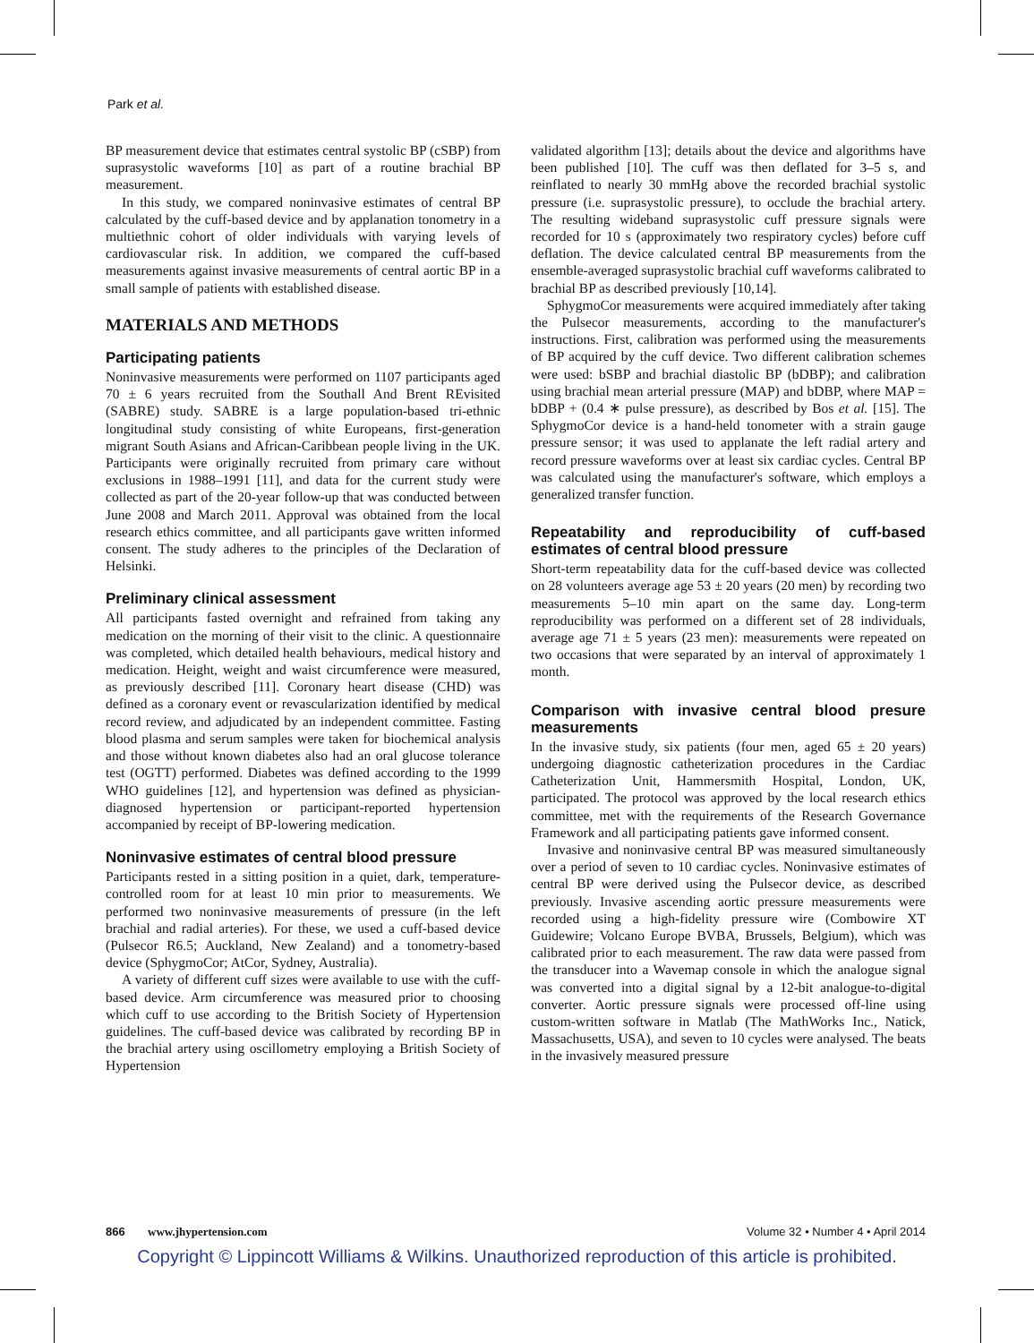Park et al.
BP measurement device that estimates central systolic BP (cSBP) from suprasystolic waveforms [10] as part of a routine brachial BP measurement.
In this study, we compared noninvasive estimates of central BP calculated by the cuff-based device and by applanation tonometry in a multiethnic cohort of older individuals with varying levels of cardiovascular risk. In addition, we compared the cuff-based measurements against invasive measurements of central aortic BP in a small sample of patients with established disease.
MATERIALS AND METHODS
Participating patients
Noninvasive measurements were performed on 1107 participants aged 70 ± 6 years recruited from the Southall And Brent REvisited (SABRE) study. SABRE is a large population-based tri-ethnic longitudinal study consisting of white Europeans, first-generation migrant South Asians and African-Caribbean people living in the UK. Participants were originally recruited from primary care without exclusions in 1988–1991 [11], and data for the current study were collected as part of the 20-year follow-up that was conducted between June 2008 and March 2011. Approval was obtained from the local research ethics committee, and all participants gave written informed consent. The study adheres to the principles of the Declaration of Helsinki.
Preliminary clinical assessment
All participants fasted overnight and refrained from taking any medication on the morning of their visit to the clinic. A questionnaire was completed, which detailed health behaviours, medical history and medication. Height, weight and waist circumference were measured, as previously described [11]. Coronary heart disease (CHD) was defined as a coronary event or revascularization identified by medical record review, and adjudicated by an independent committee. Fasting blood plasma and serum samples were taken for biochemical analysis and those without known diabetes also had an oral glucose tolerance test (OGTT) performed. Diabetes was defined according to the 1999 WHO guidelines [12], and hypertension was defined as physician-diagnosed hypertension or participant-reported hypertension accompanied by receipt of BP-lowering medication.
Noninvasive estimates of central blood pressure
Participants rested in a sitting position in a quiet, dark, temperature-controlled room for at least 10 min prior to measurements. We performed two noninvasive measurements of pressure (in the left brachial and radial arteries). For these, we used a cuff-based device (Pulsecor R6.5; Auckland, New Zealand) and a tonometry-based device (SphygmoCor; AtCor, Sydney, Australia).
A variety of different cuff sizes were available to use with the cuff-based device. Arm circumference was measured prior to choosing which cuff to use according to the British Society of Hypertension guidelines. The cuff-based device was calibrated by recording BP in the brachial artery using oscillometry employing a British Society of Hypertension
validated algorithm [13]; details about the device and algorithms have been published [10]. The cuff was then deflated for 3–5 s, and reinflated to nearly 30 mmHg above the recorded brachial systolic pressure (i.e. suprasystolic pressure), to occlude the brachial artery. The resulting wideband suprasystolic cuff pressure signals were recorded for 10 s (approximately two respiratory cycles) before cuff deflation. The device calculated central BP measurements from the ensemble-averaged suprasystolic brachial cuff waveforms calibrated to brachial BP as described previously [10,14].
SphygmoCor measurements were acquired immediately after taking the Pulsecor measurements, according to the manufacturer's instructions. First, calibration was performed using the measurements of BP acquired by the cuff device. Two different calibration schemes were used: bSBP and brachial diastolic BP (bDBP); and calibration using brachial mean arterial pressure (MAP) and bDBP, where MAP = bDBP + (0.4 ∗ pulse pressure), as described by Bos et al. [15]. The SphygmoCor device is a hand-held tonometer with a strain gauge pressure sensor; it was used to applanate the left radial artery and record pressure waveforms over at least six cardiac cycles. Central BP was calculated using the manufacturer's software, which employs a generalized transfer function.
Repeatability and reproducibility of cuff-based estimates of central blood pressure
Short-term repeatability data for the cuff-based device was collected on 28 volunteers average age 53 ± 20 years (20 men) by recording two measurements 5–10 min apart on the same day. Long-term reproducibility was performed on a different set of 28 individuals, average age 71 ± 5 years (23 men): measurements were repeated on two occasions that were separated by an interval of approximately 1 month.
Comparison with invasive central blood presure measurements
In the invasive study, six patients (four men, aged 65 ± 20 years) undergoing diagnostic catheterization procedures in the Cardiac Catheterization Unit, Hammersmith Hospital, London, UK, participated. The protocol was approved by the local research ethics committee, met with the requirements of the Research Governance Framework and all participating patients gave informed consent.
Invasive and noninvasive central BP was measured simultaneously over a period of seven to 10 cardiac cycles. Noninvasive estimates of central BP were derived using the Pulsecor device, as described previously. Invasive ascending aortic pressure measurements were recorded using a high-fidelity pressure wire (Combowire XT Guidewire; Volcano Europe BVBA, Brussels, Belgium), which was calibrated prior to each measurement. The raw data were passed from the transducer into a Wavemap console in which the analogue signal was converted into a digital signal by a 12-bit analogue-to-digital converter. Aortic pressure signals were processed off-line using custom-written software in Matlab (The MathWorks Inc., Natick, Massachusetts, USA), and seven to 10 cycles were analysed. The beats in the invasively measured pressure
866 www.jhypertension.com Volume 32 • Number 4 • April 2014
Copyright © Lippincott Williams & Wilkins. Unauthorized reproduction of this article is prohibited.